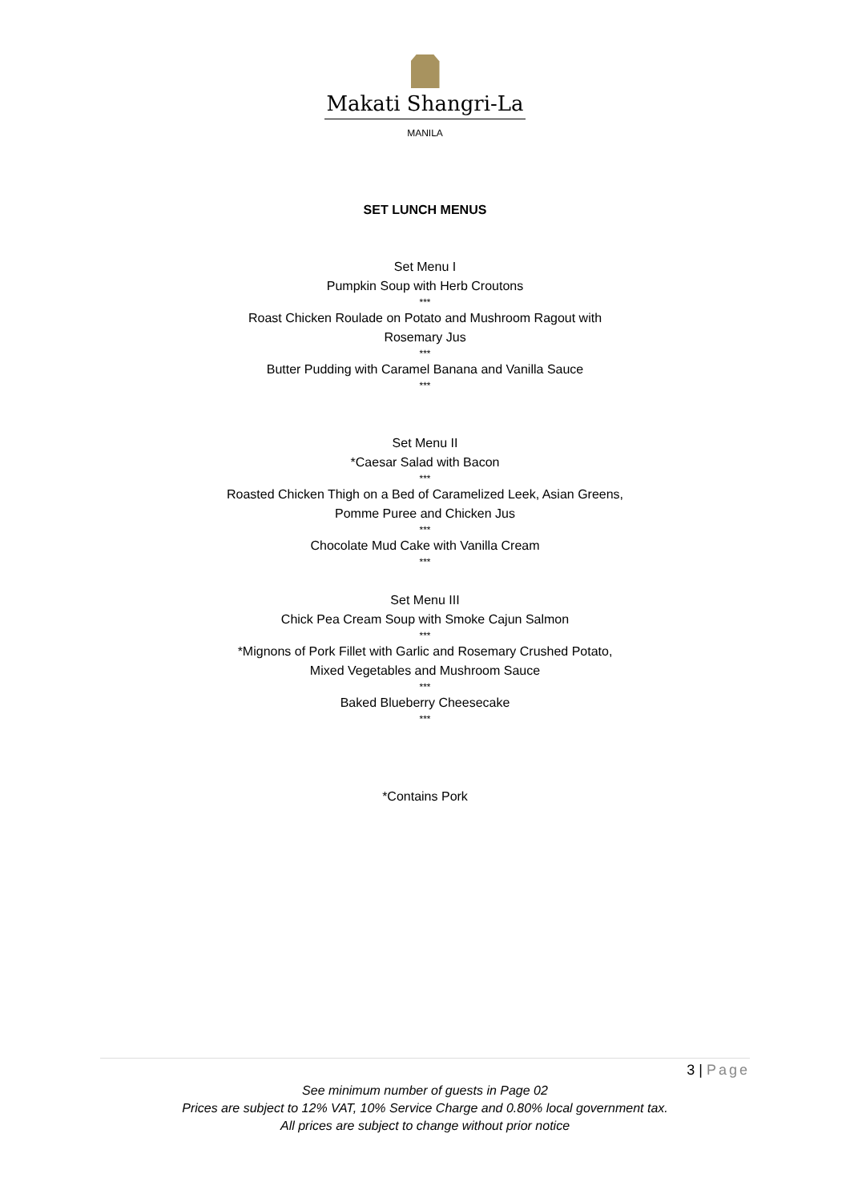Makati Shangri-La
MANILA
SET LUNCH MENUS
Set Menu I
Pumpkin Soup with Herb Croutons
***
Roast Chicken Roulade on Potato and Mushroom Ragout with
Rosemary Jus
***
Butter Pudding with Caramel Banana and Vanilla Sauce
***
Set Menu II
*Caesar Salad with Bacon
***
Roasted Chicken Thigh on a Bed of Caramelized Leek, Asian Greens,
Pomme Puree and Chicken Jus
***
Chocolate Mud Cake with Vanilla Cream
***
Set Menu III
Chick Pea Cream Soup with Smoke Cajun Salmon
***
*Mignons of Pork Fillet with Garlic and Rosemary Crushed Potato,
Mixed Vegetables and Mushroom Sauce
***
Baked Blueberry Cheesecake
***
*Contains Pork
3 | Page
See minimum number of guests in Page 02
Prices are subject to 12% VAT, 10% Service Charge and 0.80% local government tax.
All prices are subject to change without prior notice